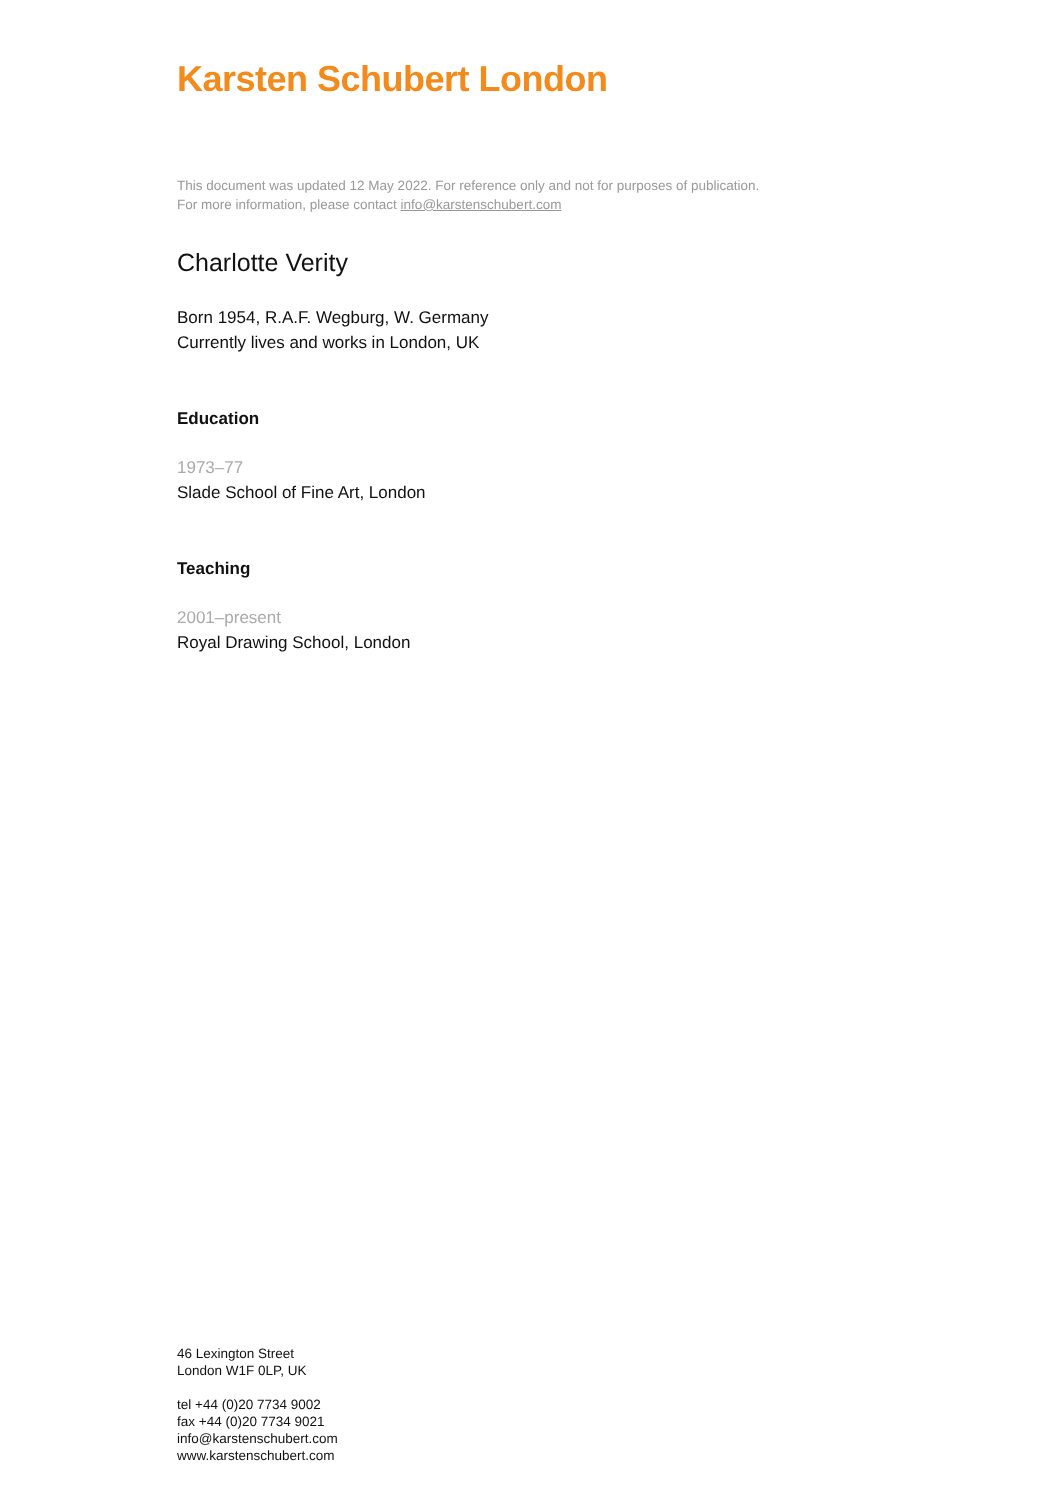Karsten Schubert London
This document was updated 12 May 2022. For reference only and not for purposes of publication.
For more information, please contact info@karstenschubert.com
Charlotte Verity
Born 1954, R.A.F. Wegburg, W. Germany
Currently lives and works in London, UK
Education
1973–77
Slade School of Fine Art, London
Teaching
2001–present
Royal Drawing School, London
46 Lexington Street
London W1F 0LP, UK
tel +44 (0)20 7734 9002
fax +44 (0)20 7734 9021
info@karstenschubert.com
www.karstenschubert.com